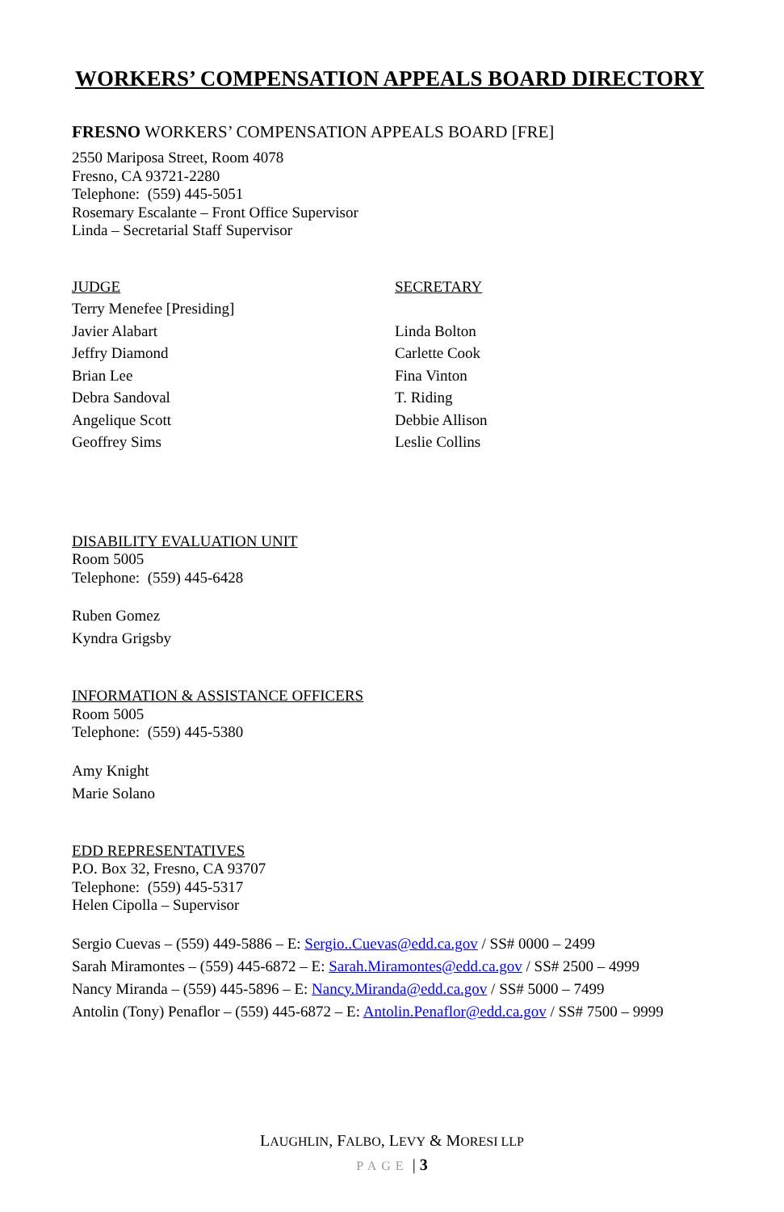WORKERS’ COMPENSATION APPEALS BOARD DIRECTORY
FRESNO WORKERS’ COMPENSATION APPEALS BOARD [FRE]
2550 Mariposa Street, Room 4078
Fresno, CA 93721-2280
Telephone: (559) 445-5051
Rosemary Escalante – Front Office Supervisor
Linda – Secretarial Staff Supervisor
JUDGE
Terry Menefee [Presiding]
Javier Alabart
Jeffry Diamond
Brian Lee
Debra Sandoval
Angelique Scott
Geoffrey Sims
SECRETARY
Linda Bolton
Carlette Cook
Fina Vinton
T. Riding
Debbie Allison
Leslie Collins
DISABILITY EVALUATION UNIT
Room 5005
Telephone: (559) 445-6428
Ruben Gomez
Kyndra Grigsby
INFORMATION & ASSISTANCE OFFICERS
Room 5005
Telephone: (559) 445-5380
Amy Knight
Marie Solano
EDD REPRESENTATIVES
P.O. Box 32, Fresno, CA 93707
Telephone: (559) 445-5317
Helen Cipolla – Supervisor
Sergio Cuevas – (559) 449-5886 – E: Sergio..Cuevas@edd.ca.gov / SS# 0000 – 2499
Sarah Miramontes – (559) 445-6872 – E: Sarah.Miramontes@edd.ca.gov / SS# 2500 – 4999
Nancy Miranda – (559) 445-5896 – E: Nancy.Miranda@edd.ca.gov / SS# 5000 – 7499
Antolin (Tony) Penaflor – (559) 445-6872 – E: Antolin.Penaflor@edd.ca.gov / SS# 7500 – 9999
LAUGHLIN, FALBO, LEVY & MORESI LLP
PAGE | 3